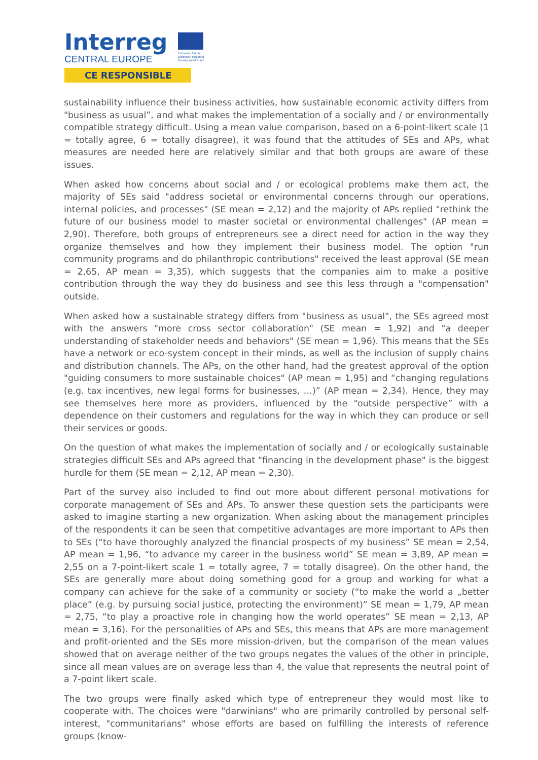Interreg
CENTRAL EUROPE
European Union
European Regional
Development Fund
CE RESPONSIBLE
sustainability influence their business activities, how sustainable economic activity differs from "business as usual”, and what makes the implementation of a socially and / or environmentally compatible strategy difficult. Using a mean value comparison, based on a 6-point-likert scale (1 = totally agree, 6 = totally disagree), it was found that the attitudes of SEs and APs, what measures are needed here are relatively similar and that both groups are aware of these issues.
When asked how concerns about social and / or ecological problems make them act, the majority of SEs said "address societal or environmental concerns through our operations, internal policies, and processes" (SE mean = 2,12) and the majority of APs replied "rethink the future of our business model to master societal or environmental challenges" (AP mean = 2,90). Therefore, both groups of entrepreneurs see a direct need for action in the way they organize themselves and how they implement their business model. The option "run community programs and do philanthropic contributions" received the least approval (SE mean = 2,65, AP mean = 3,35), which suggests that the companies aim to make a positive contribution through the way they do business and see this less through a "compensation" outside.
When asked how a sustainable strategy differs from "business as usual", the SEs agreed most with the answers "more cross sector collaboration" (SE mean = 1,92) and "a deeper understanding of stakeholder needs and behaviors" (SE mean = 1,96). This means that the SEs have a network or eco-system concept in their minds, as well as the inclusion of supply chains and distribution channels. The APs, on the other hand, had the greatest approval of the option "guiding consumers to more sustainable choices" (AP mean = 1,95) and “changing regulations (e.g. tax incentives, new legal forms for businesses, …)” (AP mean = 2,34). Hence, they may see themselves here more as providers, influenced by the “outside perspective” with a dependence on their customers and regulations for the way in which they can produce or sell their services or goods.
On the question of what makes the implementation of socially and / or ecologically sustainable strategies difficult SEs and APs agreed that "financing in the development phase" is the biggest hurdle for them (SE mean = 2,12, AP mean = 2,30).
Part of the survey also included to find out more about different personal motivations for corporate management of SEs and APs. To answer these question sets the participants were asked to imagine starting a new organization. When asking about the management principles of the respondents it can be seen that competitive advantages are more important to APs then to SEs (“to have thoroughly analyzed the financial prospects of my business” SE mean = 2,54, AP mean = 1,96, “to advance my career in the business world” SE mean = 3,89, AP mean = 2,55 on a 7-point-likert scale 1 = totally agree, 7 = totally disagree). On the other hand, the SEs are generally more about doing something good for a group and working for what a company can achieve for the sake of a community or society (“to make the world a „better place” (e.g. by pursuing social justice, protecting the environment)” SE mean = 1,79, AP mean = 2,75, “to play a proactive role in changing how the world operates” SE mean = 2,13, AP mean = 3,16). For the personalities of APs and SEs, this means that APs are more management and profit-oriented and the SEs more mission-driven, but the comparison of the mean values showed that on average neither of the two groups negates the values of the other in principle, since all mean values are on average less than 4, the value that represents the neutral point of a 7-point likert scale.
The two groups were finally asked which type of entrepreneur they would most like to cooperate with. The choices were "darwinians" who are primarily controlled by personal self-interest, "communitarians" whose efforts are based on fulfilling the interests of reference groups (know-